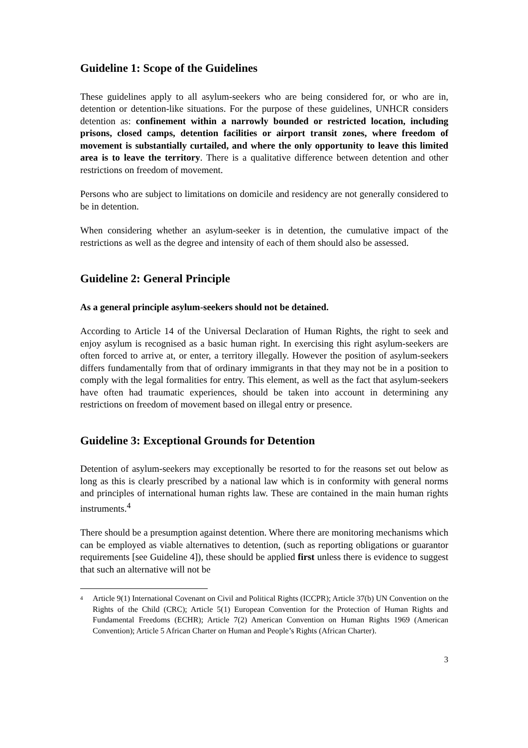Guideline 1: Scope of the Guidelines
These guidelines apply to all asylum-seekers who are being considered for, or who are in, detention or detention-like situations. For the purpose of these guidelines, UNHCR considers detention as: confinement within a narrowly bounded or restricted location, including prisons, closed camps, detention facilities or airport transit zones, where freedom of movement is substantially curtailed, and where the only opportunity to leave this limited area is to leave the territory. There is a qualitative difference between detention and other restrictions on freedom of movement.
Persons who are subject to limitations on domicile and residency are not generally considered to be in detention.
When considering whether an asylum-seeker is in detention, the cumulative impact of the restrictions as well as the degree and intensity of each of them should also be assessed.
Guideline 2: General Principle
As a general principle asylum-seekers should not be detained.
According to Article 14 of the Universal Declaration of Human Rights, the right to seek and enjoy asylum is recognised as a basic human right. In exercising this right asylum-seekers are often forced to arrive at, or enter, a territory illegally. However the position of asylum-seekers differs fundamentally from that of ordinary immigrants in that they may not be in a position to comply with the legal formalities for entry. This element, as well as the fact that asylum-seekers have often had traumatic experiences, should be taken into account in determining any restrictions on freedom of movement based on illegal entry or presence.
Guideline 3: Exceptional Grounds for Detention
Detention of asylum-seekers may exceptionally be resorted to for the reasons set out below as long as this is clearly prescribed by a national law which is in conformity with general norms and principles of international human rights law. These are contained in the main human rights instruments.<sup>4</sup>
There should be a presumption against detention. Where there are monitoring mechanisms which can be employed as viable alternatives to detention, (such as reporting obligations or guarantor requirements [see Guideline 4]), these should be applied first unless there is evidence to suggest that such an alternative will not be
<sup>4</sup> Article 9(1) International Covenant on Civil and Political Rights (ICCPR); Article 37(b) UN Convention on the Rights of the Child (CRC); Article 5(1) European Convention for the Protection of Human Rights and Fundamental Freedoms (ECHR); Article 7(2) American Convention on Human Rights 1969 (American Convention); Article 5 African Charter on Human and People’s Rights (African Charter).
3